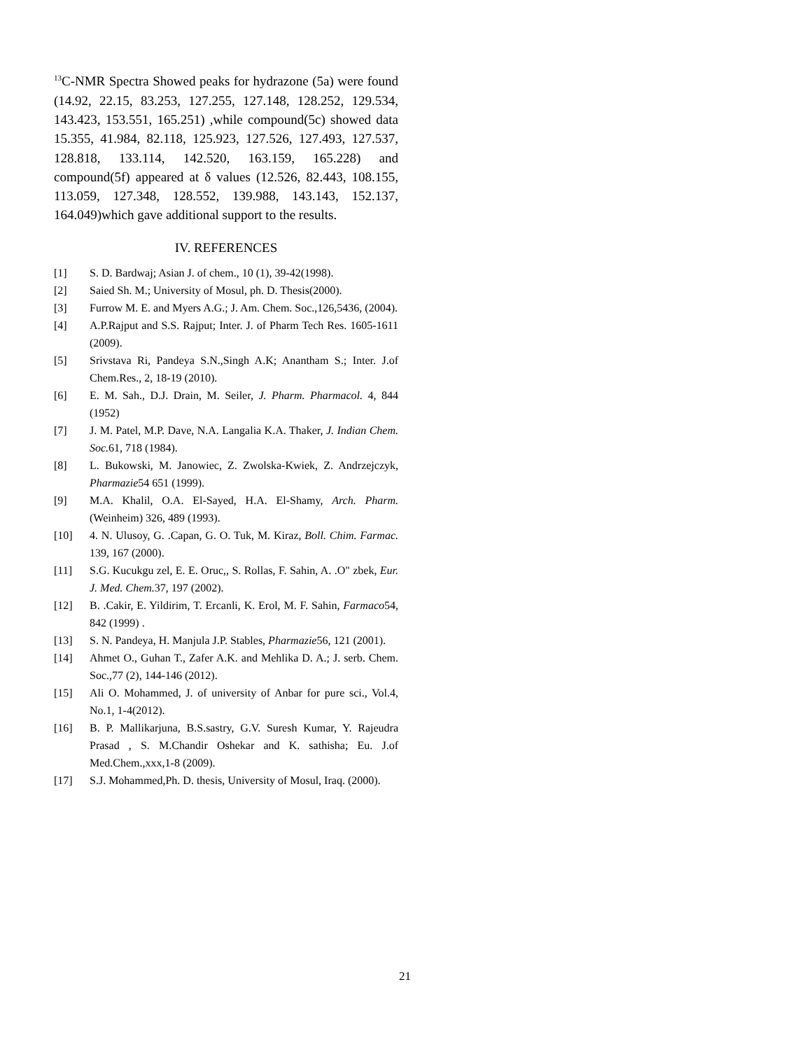<sup>13</sup>C-NMR Spectra Showed peaks for hydrazone (5a) were found (14.92, 22.15, 83.253, 127.255, 127.148, 128.252, 129.534, 143.423, 153.551, 165.251) ,while compound(5c) showed data 15.355, 41.984, 82.118, 125.923, 127.526, 127.493, 127.537, 128.818, 133.114, 142.520, 163.159, 165.228) and compound(5f) appeared at δ values (12.526, 82.443, 108.155, 113.059, 127.348, 128.552, 139.988, 143.143, 152.137, 164.049)which gave additional support to the results.
IV. REFERENCES
[1] S. D. Bardwaj; Asian J. of chem., 10 (1), 39-42(1998).
[2] Saied Sh. M.; University of Mosul, ph. D. Thesis(2000).
[3] Furrow M. E. and Myers A.G.; J. Am. Chem. Soc.,126,5436, (2004).
[4] A.P.Rajput and S.S. Rajput; Inter. J. of Pharm Tech Res. 1605-1611 (2009).
[5] Srivstava Ri, Pandeya S.N.,Singh A.K; Anantham S.; Inter. J.of Chem.Res., 2, 18-19 (2010).
[6] E. M. Sah., D.J. Drain, M. Seiler, J. Pharm. Pharmacol. 4, 844 (1952)
[7] J. M. Patel, M.P. Dave, N.A. Langalia K.A. Thaker, J. Indian Chem. Soc. 61, 718 (1984).
[8] L. Bukowski, M. Janowiec, Z. Zwolska-Kwiek, Z. Andrzejczyk, Pharmazie54 651 (1999).
[9] M.A. Khalil, O.A. El-Sayed, H.A. El-Shamy, Arch. Pharm. (Weinheim) 326, 489 (1993).
[10] 4. N. Ulusoy, G. .Capan, G. O. Tuk, M. Kiraz, Boll. Chim. Farmac. 139, 167 (2000).
[11] S.G. Kucukgu zel, E. E. Oruc,, S. Rollas, F. Sahin, A. .O" zbek, Eur. J. Med. Chem. 37, 197 (2002).
[12] B. .Cakir, E. Yildirim, T. Ercanli, K. Erol, M. F. Sahin, Farmaco54, 842 (1999) .
[13] S. N. Pandeya, H. Manjula J.P. Stables, Pharmazie56, 121 (2001).
[14] Ahmet O., Guhan T., Zafer A.K. and Mehlika D. A.; J. serb. Chem. Soc.,77 (2), 144-146 (2012).
[15] Ali O. Mohammed, J. of university of Anbar for pure sci., Vol.4, No.1, 1-4(2012).
[16] B. P. Mallikarjuna, B.S.sastry, G.V. Suresh Kumar, Y. Rajeudra Prasad , S. M.Chandir Oshekar and K. sathisha; Eu. J.of Med.Chem.,xxx,1-8 (2009).
[17] S.J. Mohammed,Ph. D. thesis, University of Mosul, Iraq. (2000).
21